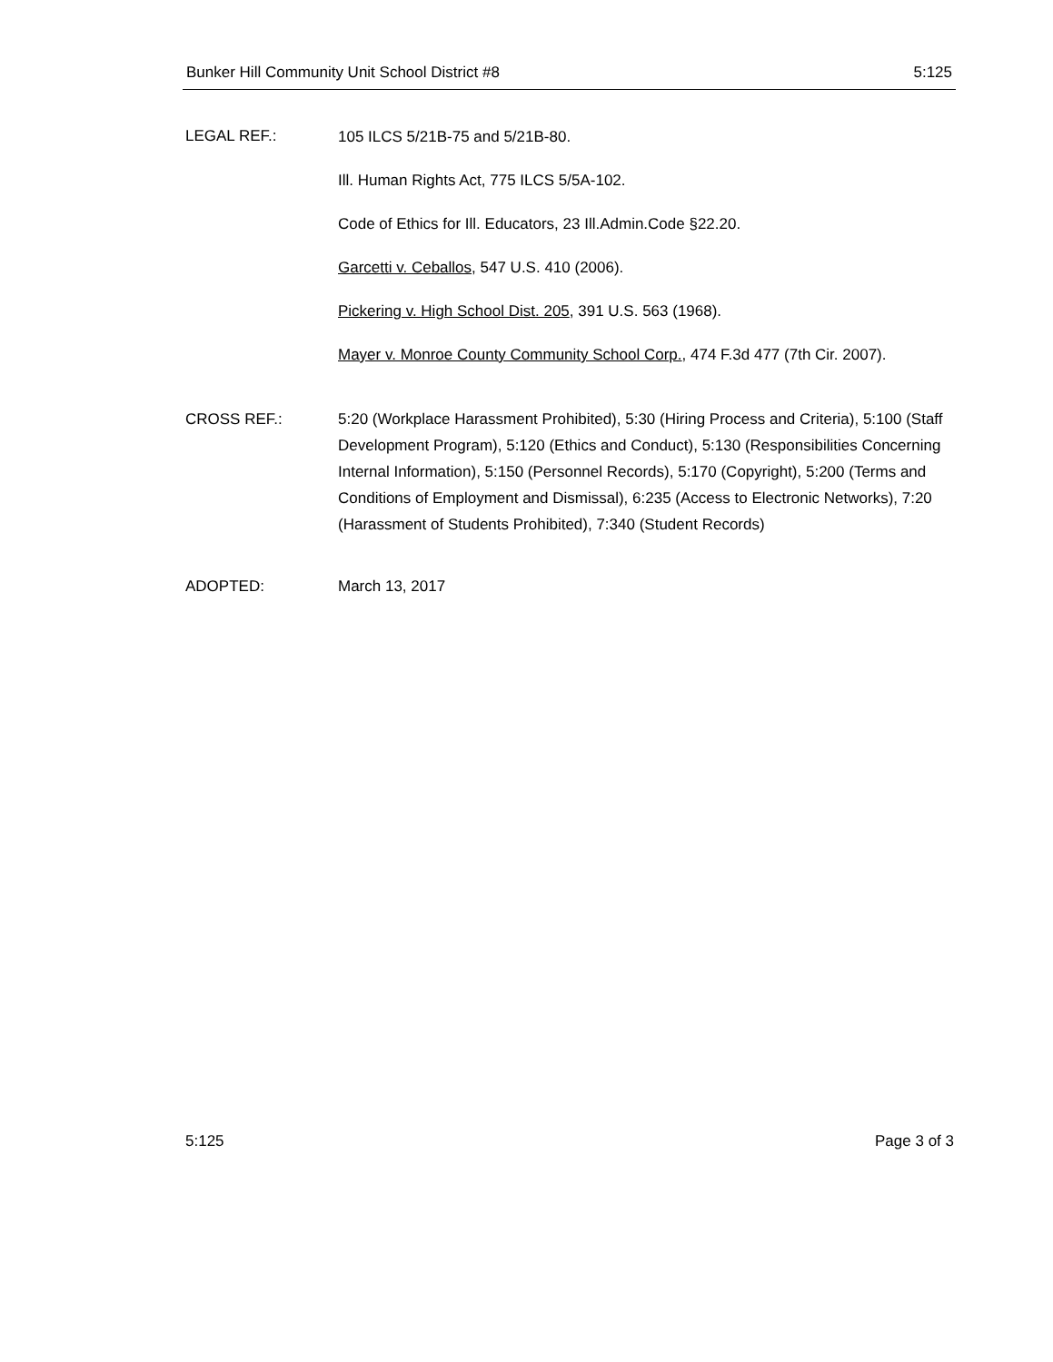Bunker Hill Community Unit School District #8 5:125
LEGAL REF.:
105 ILCS 5/21B-75 and 5/21B-80.
Ill. Human Rights Act, 775 ILCS 5/5A-102.
Code of Ethics for Ill. Educators, 23 Ill.Admin.Code §22.20.
Garcetti v. Ceballos, 547 U.S. 410 (2006).
Pickering v. High School Dist. 205, 391 U.S. 563 (1968).
Mayer v. Monroe County Community School Corp., 474 F.3d 477 (7th Cir. 2007).
CROSS REF.: 5:20 (Workplace Harassment Prohibited), 5:30 (Hiring Process and Criteria), 5:100 (Staff Development Program), 5:120 (Ethics and Conduct), 5:130 (Responsibilities Concerning Internal Information), 5:150 (Personnel Records), 5:170 (Copyright), 5:200 (Terms and Conditions of Employment and Dismissal), 6:235 (Access to Electronic Networks), 7:20 (Harassment of Students Prohibited), 7:340 (Student Records)
ADOPTED: March 13, 2017
5:125 Page 3 of 3